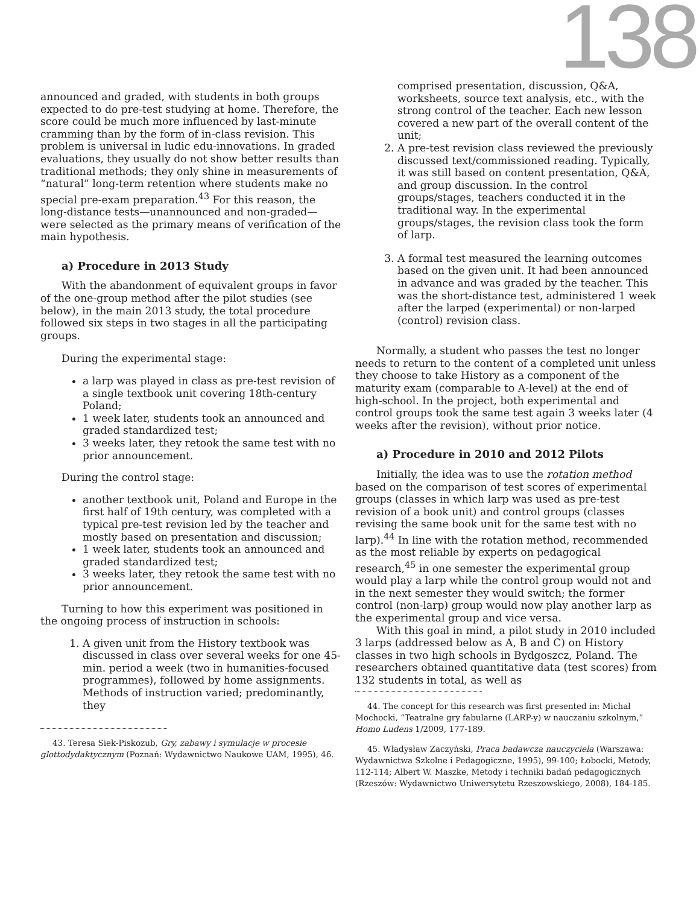138
announced and graded, with students in both groups expected to do pre-test studying at home. Therefore, the score could be much more influenced by last-minute cramming than by the form of in-class revision. This problem is universal in ludic edu-innovations. In graded evaluations, they usually do not show better results than traditional methods; they only shine in measurements of “natural” long-term retention where students make no special pre-exam preparation.<sup>43</sup> For this reason, the long-distance tests—unannounced and non-graded—were selected as the primary means of verification of the main hypothesis.
a) Procedure in 2013 Study
With the abandonment of equivalent groups in favor of the one-group method after the pilot studies (see below), in the main 2013 study, the total procedure followed six steps in two stages in all the participating groups.
During the experimental stage:
a larp was played in class as pre-test revision of a single textbook unit covering 18th-century Poland;
1 week later, students took an announced and graded standardized test;
3 weeks later, they retook the same test with no prior announcement.
During the control stage:
another textbook unit, Poland and Europe in the first half of 19th century, was completed with a typical pre-test revision led by the teacher and mostly based on presentation and discussion;
1 week later, students took an announced and graded standardized test;
3 weeks later, they retook the same test with no prior announcement.
Turning to how this experiment was positioned in the ongoing process of instruction in schools:
1. A given unit from the History textbook was discussed in class over several weeks for one 45-min. period a week (two in humanities-focused programmes), followed by home assignments. Methods of instruction varied; predominantly, they
43. Teresa Siek-Piskozub, Gry, zabawy i symulacje w procesie glottodydaktycznym (Poznań: Wydawnictwo Naukowe UAM, 1995), 46.
comprised presentation, discussion, Q&A, worksheets, source text analysis, etc., with the strong control of the teacher. Each new lesson covered a new part of the overall content of the unit;
2. A pre-test revision class reviewed the previously discussed text/commissioned reading. Typically, it was still based on content presentation, Q&A, and group discussion. In the control groups/stages, teachers conducted it in the traditional way. In the experimental groups/stages, the revision class took the form of larp.
3. A formal test measured the learning outcomes based on the given unit. It had been announced in advance and was graded by the teacher. This was the short-distance test, administered 1 week after the larped (experimental) or non-larped (control) revision class.
Normally, a student who passes the test no longer needs to return to the content of a completed unit unless they choose to take History as a component of the maturity exam (comparable to A-level) at the end of high-school. In the project, both experimental and control groups took the same test again 3 weeks later (4 weeks after the revision), without prior notice.
a) Procedure in 2010 and 2012 Pilots
Initially, the idea was to use the rotation method based on the comparison of test scores of experimental groups (classes in which larp was used as pre-test revision of a book unit) and control groups (classes revising the same book unit for the same test with no larp).<sup>44</sup> In line with the rotation method, recommended as the most reliable by experts on pedagogical research,<sup>45</sup> in one semester the experimental group would play a larp while the control group would not and in the next semester they would switch; the former control (non-larp) group would now play another larp as the experimental group and vice versa.
With this goal in mind, a pilot study in 2010 included 3 larps (addressed below as A, B and C) on History classes in two high schools in Bydgoszcz, Poland. The researchers obtained quantitative data (test scores) from 132 students in total, as well as
44. The concept for this research was first presented in: Michał Mochocki, “Teatralne gry fabularne (LARP-y) w nauczaniu szkolnym,” Homo Ludens 1/2009, 177-189.
45. Władysław Zaczyński, Praca badawcza nauczyciela (Warszawa: Wydawnictwa Szkolne i Pedagogiczne, 1995), 99-100; Łobocki, Metody, 112-114; Albert W. Maszke, Metody i techniki badań pedagogicznych (Rzeszów: Wydawnictwo Uniwersytetu Rzeszowskiego, 2008), 184-185.